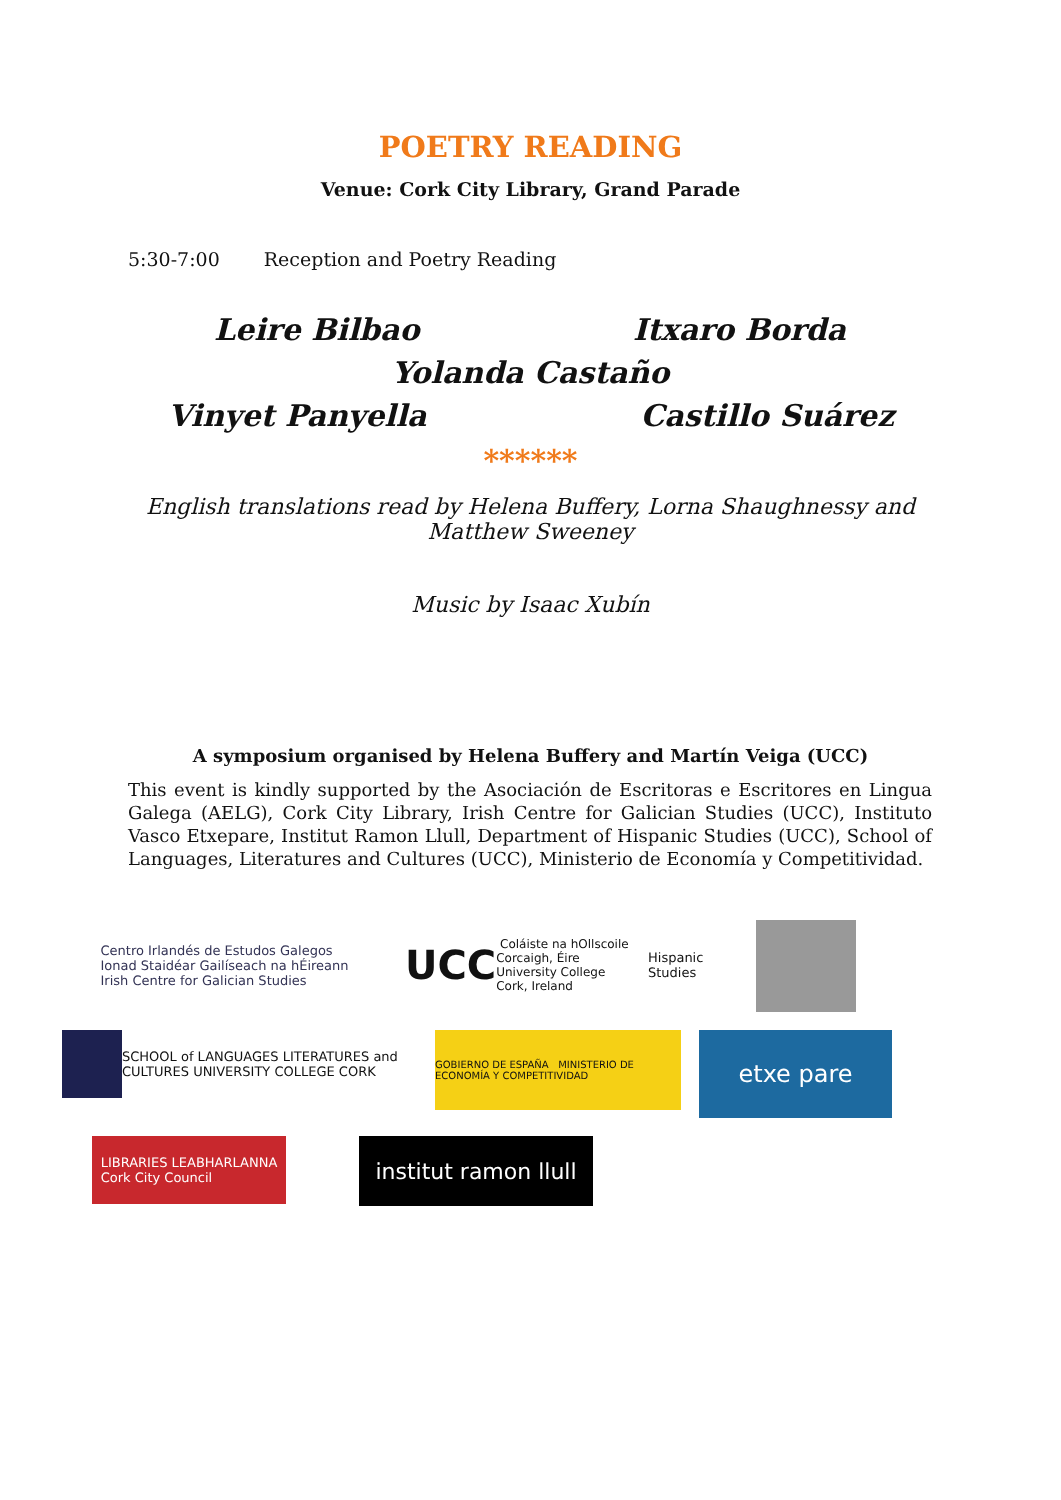POETRY READING
Venue: Cork City Library, Grand Parade
5:30-7:00 Reception and Poetry Reading
Leire Bilbao Itxaro Borda
Yolanda Castaño
Vinyet Panyella Castillo Suárez
******
English translations read by Helena Buffery, Lorna Shaughnessy and
Matthew Sweeney
Music by Isaac Xubín
A symposium organised by Helena Buffery and Martín Veiga (UCC)
This event is kindly supported by the Asociación de Escritoras e Escritores en Lingua Galega (AELG), Cork City Library, Irish Centre for Galician Studies (UCC), Instituto Vasco Etxepare, Institut Ramon Llull, Department of Hispanic Studies (UCC), School of Languages, Literatures and Cultures (UCC), Ministerio de Economía y Competitividad.
Centro Irlandés de Estudos Galegos
Ionad Staidéar Gailíseach na hÉireann
Irish Centre for Galician Studies
UCC Coláiste na hOllscoile Corcaigh, Éire
University College Cork, Ireland
Hispanic Studies
SCHOOL of LANGUAGES LITERATURES and CULTURES UNIVERSITY COLLEGE CORK
GOBIERNO DE ESPAÑA MINISTERIO DE ECONOMÍA Y COMPETITIVIDAD
etxe pare
LIBRARIES LEABHARLANNA
Cork City Council
institut ramon llull